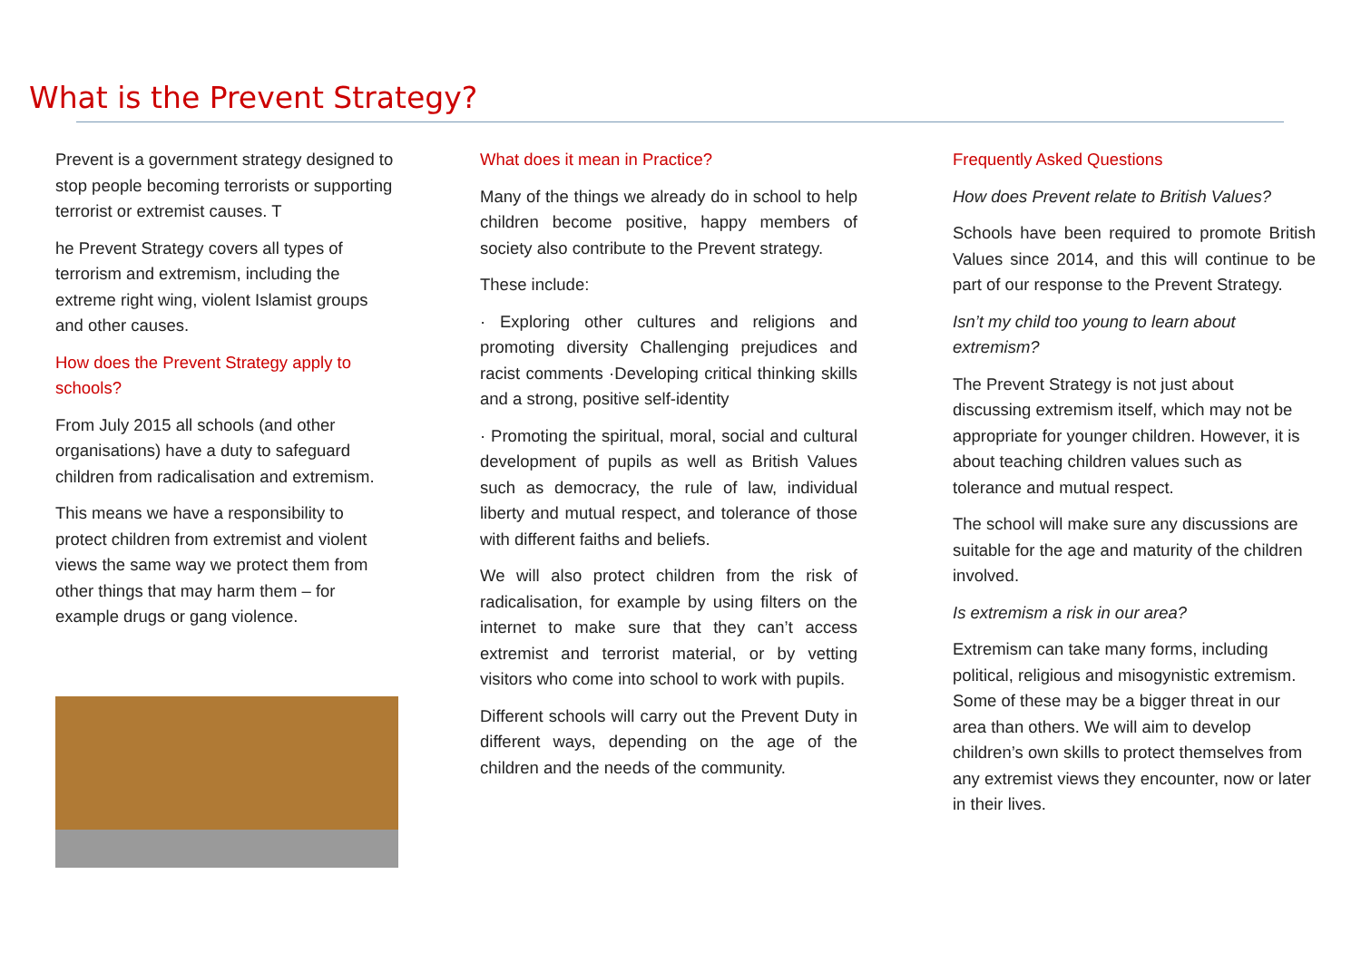What is the Prevent Strategy?
Prevent is a government strategy designed to stop people becoming terrorists or supporting terrorist or extremist causes. T
he Prevent Strategy covers all types of terrorism and extremism, including the extreme right wing, violent Islamist groups and other causes.
How does the Prevent Strategy apply to schools?
From July 2015 all schools (and other organisations) have a duty to safeguard children from radicalisation and extremism.
This means we have a responsibility to protect children from extremist and violent views the same way we protect them from other things that may harm them – for example drugs or gang violence.
What does it mean in Practice?
Many of the things we already do in school to help children become positive, happy members of society also contribute to the Prevent strategy.
These include:
· Exploring other cultures and religions and promoting diversity Challenging prejudices and racist comments ·Developing critical thinking skills and a strong, positive self-identity
· Promoting the spiritual, moral, social and cultural development of pupils as well as British Values such as democracy, the rule of law, individual liberty and mutual respect, and tolerance of those with different faiths and beliefs.
We will also protect children from the risk of radicalisation, for example by using filters on the internet to make sure that they can’t access extremist and terrorist material, or by vetting visitors who come into school to work with pupils.
Different schools will carry out the Prevent Duty in different ways, depending on the age of the children and the needs of the community.
Frequently Asked Questions
How does Prevent relate to British Values?
Schools have been required to promote British Values since 2014, and this will continue to be part of our response to the Prevent Strategy.
Isn’t my child too young to learn about extremism?
The Prevent Strategy is not just about discussing extremism itself, which may not be appropriate for younger children. However, it is about teaching children values such as tolerance and mutual respect.
The school will make sure any discussions are suitable for the age and maturity of the children involved.
Is extremism a risk in our area?
Extremism can take many forms, including political, religious and misogynistic extremism. Some of these may be a bigger threat in our area than others. We will aim to develop children’s own skills to protect themselves from any extremist views they encounter, now or later in their lives.